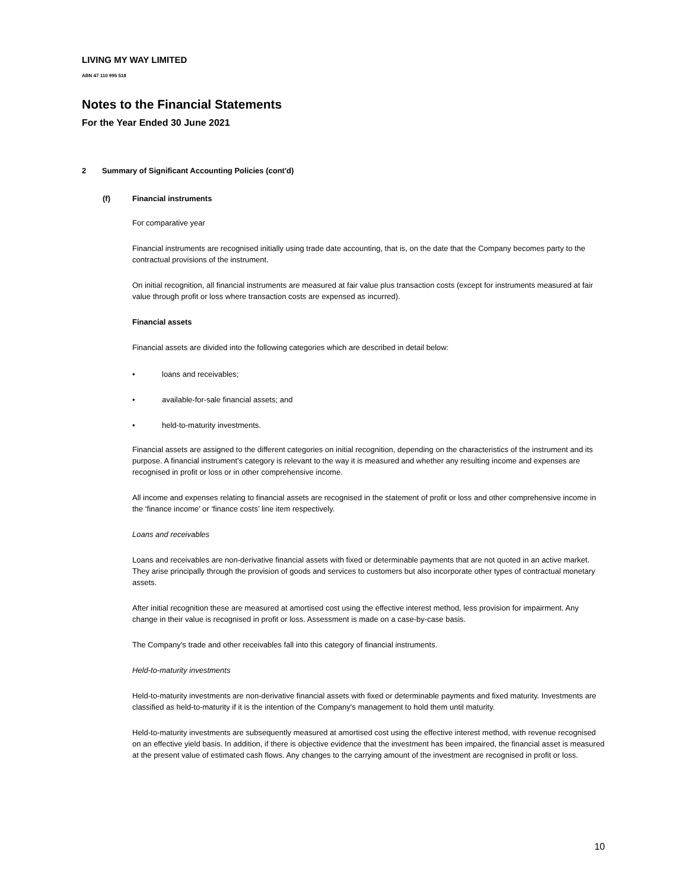LIVING MY WAY LIMITED
ABN 47 110 995 518
Notes to the Financial Statements
For the Year Ended 30 June 2021
2 Summary of Significant Accounting Policies (cont'd)
(f) Financial instruments
For comparative year
Financial instruments are recognised initially using trade date accounting, that is, on the date that the Company becomes party to the contractual provisions of the instrument.
On initial recognition, all financial instruments are measured at fair value plus transaction costs (except for instruments measured at fair value through profit or loss where transaction costs are expensed as incurred).
Financial assets
Financial assets are divided into the following categories which are described in detail below:
• loans and receivables;
• available-for-sale financial assets; and
• held-to-maturity investments.
Financial assets are assigned to the different categories on initial recognition, depending on the characteristics of the instrument and its purpose. A financial instrument’s category is relevant to the way it is measured and whether any resulting income and expenses are recognised in profit or loss or in other comprehensive income.
All income and expenses relating to financial assets are recognised in the statement of profit or loss and other comprehensive income in the ‘finance income’ or ‘finance costs’ line item respectively.
Loans and receivables
Loans and receivables are non-derivative financial assets with fixed or determinable payments that are not quoted in an active market. They arise principally through the provision of goods and services to customers but also incorporate other types of contractual monetary assets.
After initial recognition these are measured at amortised cost using the effective interest method, less provision for impairment. Any change in their value is recognised in profit or loss. Assessment is made on a case-by-case basis.
The Company’s trade and other receivables fall into this category of financial instruments.
Held-to-maturity investments
Held-to-maturity investments are non-derivative financial assets with fixed or determinable payments and fixed maturity. Investments are classified as held-to-maturity if it is the intention of the Company's management to hold them until maturity.
Held-to-maturity investments are subsequently measured at amortised cost using the effective interest method, with revenue recognised on an effective yield basis. In addition, if there is objective evidence that the investment has been impaired, the financial asset is measured at the present value of estimated cash flows. Any changes to the carrying amount of the investment are recognised in profit or loss.
10